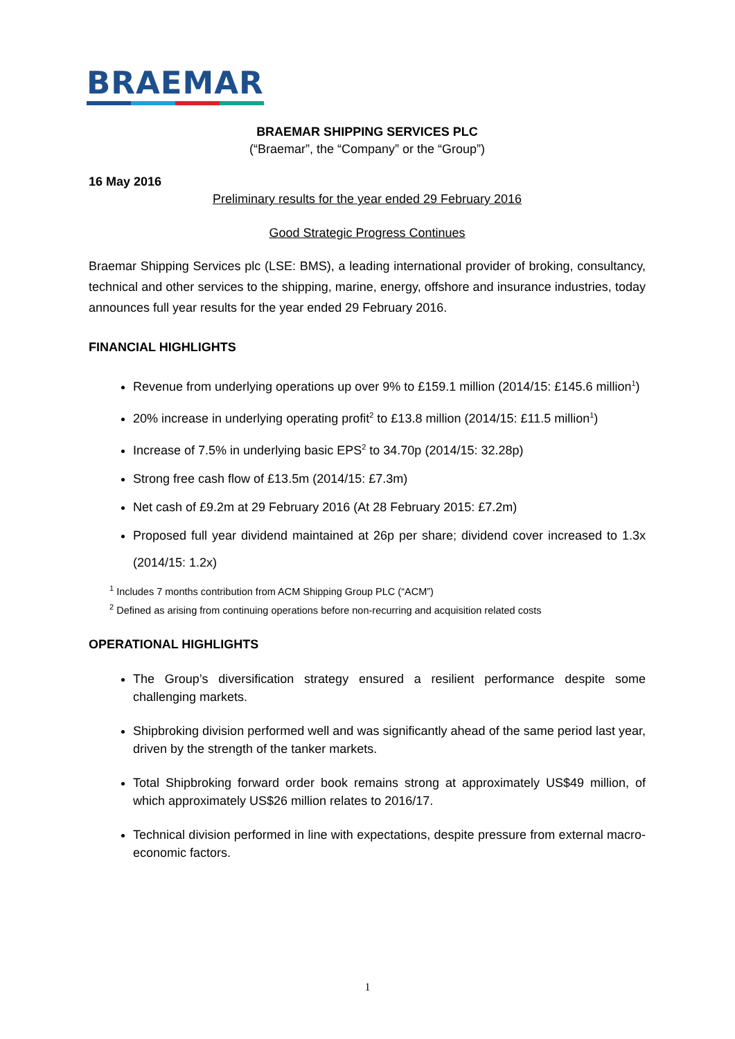BRAEMAR
BRAEMAR SHIPPING SERVICES PLC
(“Braemar”, the “Company” or the “Group”)
16 May 2016
Preliminary results for the year ended 29 February 2016
Good Strategic Progress Continues
Braemar Shipping Services plc (LSE: BMS), a leading international provider of broking, consultancy, technical and other services to the shipping, marine, energy, offshore and insurance industries, today announces full year results for the year ended 29 February 2016.
FINANCIAL HIGHLIGHTS
Revenue from underlying operations up over 9% to £159.1 million (2014/15: £145.6 million<sup>1</sup>)
20% increase in underlying operating profit<sup>2</sup> to £13.8 million (2014/15: £11.5 million<sup>1</sup>)
Increase of 7.5% in underlying basic EPS<sup>2</sup> to 34.70p (2014/15: 32.28p)
Strong free cash flow of £13.5m (2014/15: £7.3m)
Net cash of £9.2m at 29 February 2016 (At 28 February 2015: £7.2m)
Proposed full year dividend maintained at 26p per share; dividend cover increased to 1.3x (2014/15: 1.2x)
<sup>1</sup> Includes 7 months contribution from ACM Shipping Group PLC (“ACM”)
<sup>2</sup> Defined as arising from continuing operations before non-recurring and acquisition related costs
OPERATIONAL HIGHLIGHTS
The Group’s diversification strategy ensured a resilient performance despite some challenging markets.
Shipbroking division performed well and was significantly ahead of the same period last year, driven by the strength of the tanker markets.
Total Shipbroking forward order book remains strong at approximately US$49 million, of which approximately US$26 million relates to 2016/17.
Technical division performed in line with expectations, despite pressure from external macro-economic factors.
1